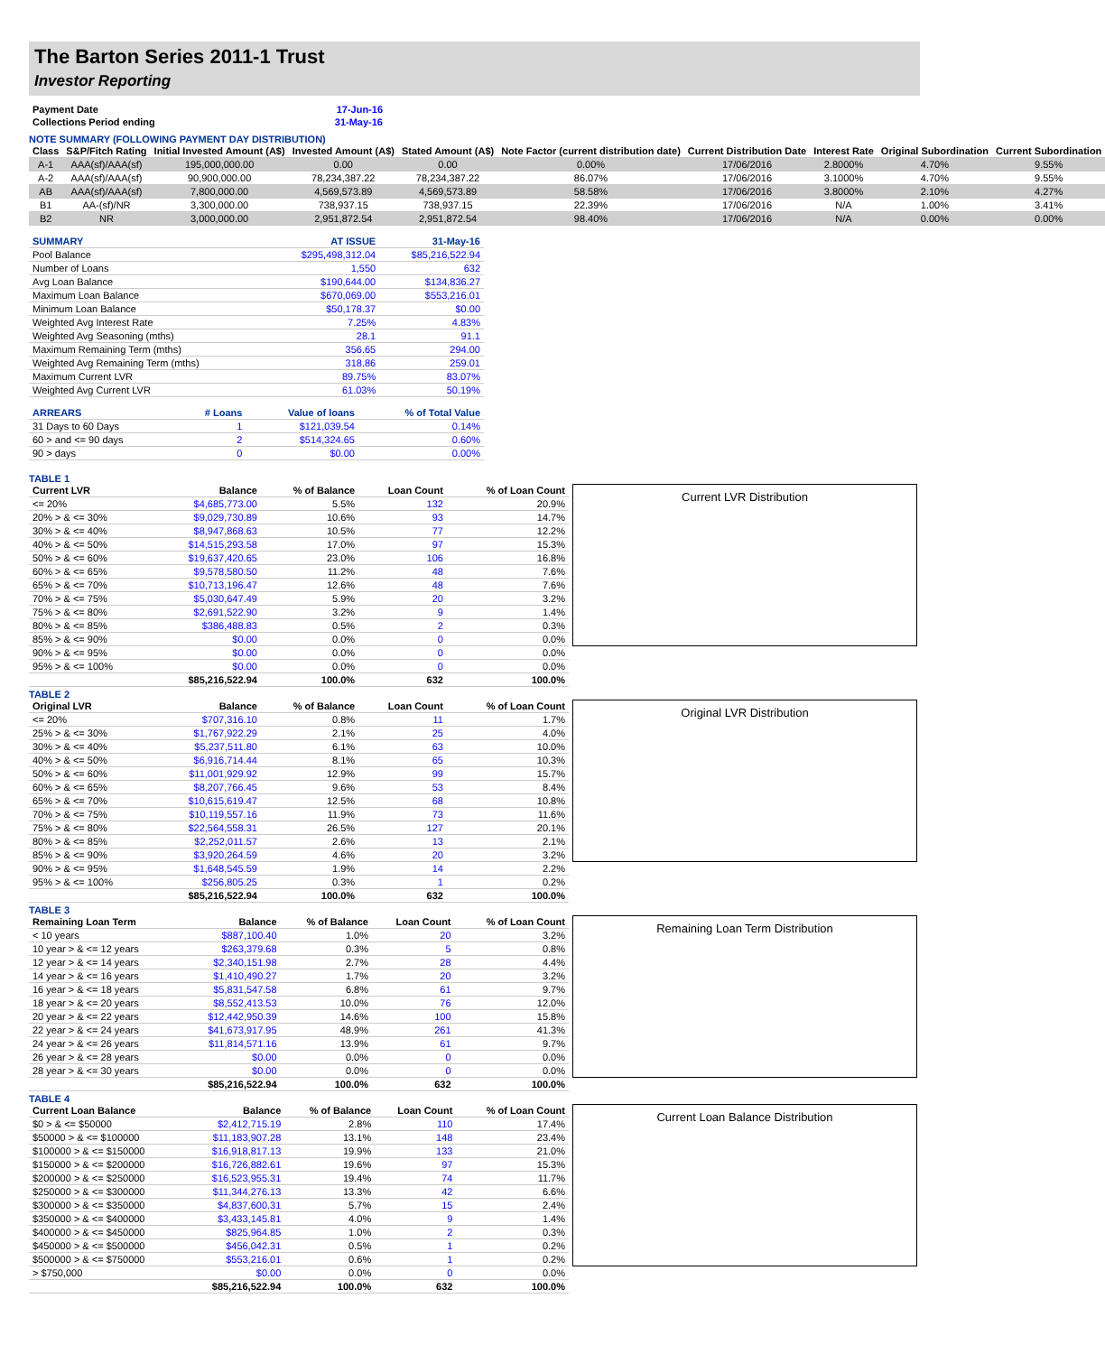The Barton Series 2011-1 Trust
Investor Reporting
| Payment Date | 17-Jun-16 |
| Collections Period ending | 31-May-16 |
NOTE SUMMARY (FOLLOWING PAYMENT DAY DISTRIBUTION)
| Class | S&P/Fitch Rating | Initial Invested Amount (A$) | Invested Amount (A$) | Stated Amount (A$) | Note Factor (current distribution date) | Current Distribution Date | Interest Rate | Original Subordination | Current Subordination |
| --- | --- | --- | --- | --- | --- | --- | --- | --- | --- |
| A-1 | AAA(sf)/AAA(sf) | 195,000,000.00 | 0.00 | 0.00 | 0.00% | 17/06/2016 | 2.8000% | 4.70% | 9.55% |
| A-2 | AAA(sf)/AAA(sf) | 90,900,000.00 | 78,234,387.22 | 78,234,387.22 | 86.07% | 17/06/2016 | 3.1000% | 4.70% | 9.55% |
| AB | AAA(sf)/AAA(sf) | 7,800,000.00 | 4,569,573.89 | 4,569,573.89 | 58.58% | 17/06/2016 | 3.8000% | 2.10% | 4.27% |
| B1 | AA-(sf)/NR | 3,300,000.00 | 738,937.15 | 738,937.15 | 22.39% | 17/06/2016 | N/A | 1.00% | 3.41% |
| B2 | NR | 3,000,000.00 | 2,951,872.54 | 2,951,872.54 | 98.40% | 17/06/2016 | N/A | 0.00% | 0.00% |
| SUMMARY | AT ISSUE | 31-May-16 |
| Pool Balance | $295,498,312.04 | $85,216,522.94 |
| Number of Loans | 1,550 | 632 |
| Avg Loan Balance | $190,644.00 | $134,836.27 |
| Maximum Loan Balance | $670,069.00 | $553,216.01 |
| Minimum Loan Balance | $50,178.37 | $0.00 |
| Weighted Avg Interest Rate | 7.25% | 4.83% |
| Weighted Avg Seasoning (mths) | 28.1 | 91.1 |
| Maximum Remaining Term (mths) | 356.65 | 294.00 |
| Weighted Avg Remaining Term (mths) | 318.86 | 259.01 |
| Maximum Current LVR | 89.75% | 83.07% |
| Weighted Avg Current LVR | 61.03% | 50.19% |
| ARREARS | # Loans | Value of loans | % of Total Value |
| 31 Days to 60 Days | 1 | $121,039.54 | 0.14% |
| 60 > and <= 90 days | 2 | $514,324.65 | 0.60% |
| 90 > days | 0 | $0.00 | 0.00% |
TABLE 1
| Current LVR | Balance | % of Balance | Loan Count | % of Loan Count |
| --- | --- | --- | --- | --- |
| <= 20% | $4,685,773.00 | 5.5% | 132 | 20.9% |
| 20% > & <= 30% | $9,029,730.89 | 10.6% | 93 | 14.7% |
| 30% > & <= 40% | $8,947,868.63 | 10.5% | 77 | 12.2% |
| 40% > & <= 50% | $14,515,293.58 | 17.0% | 97 | 15.3% |
| 50% > & <= 60% | $19,637,420.65 | 23.0% | 106 | 16.8% |
| 60% > & <= 65% | $9,578,580.50 | 11.2% | 48 | 7.6% |
| 65% > & <= 70% | $10,713,196.47 | 12.6% | 48 | 7.6% |
| 70% > & <= 75% | $5,030,647.49 | 5.9% | 20 | 3.2% |
| 75% > & <= 80% | $2,691,522.90 | 3.2% | 9 | 1.4% |
| 80% > & <= 85% | $386,488.83 | 0.5% | 2 | 0.3% |
| 85% > & <= 90% | $0.00 | 0.0% | 0 | 0.0% |
| 90% > & <= 95% | $0.00 | 0.0% | 0 | 0.0% |
| 95% > & <= 100% | $0.00 | 0.0% | 0 | 0.0% |
| | $85,216,522.94 | 100.0% | 632 | 100.0% |
Current LVR Distribution
TABLE 2
| Original LVR | Balance | % of Balance | Loan Count | % of Loan Count |
| --- | --- | --- | --- | --- |
| <= 20% | $707,316.10 | 0.8% | 11 | 1.7% |
| 25% > & <= 30% | $1,767,922.29 | 2.1% | 25 | 4.0% |
| 30% > & <= 40% | $5,237,511.80 | 6.1% | 63 | 10.0% |
| 40% > & <= 50% | $6,916,714.44 | 8.1% | 65 | 10.3% |
| 50% > & <= 60% | $11,001,929.92 | 12.9% | 99 | 15.7% |
| 60% > & <= 65% | $8,207,766.45 | 9.6% | 53 | 8.4% |
| 65% > & <= 70% | $10,615,619.47 | 12.5% | 68 | 10.8% |
| 70% > & <= 75% | $10,119,557.16 | 11.9% | 73 | 11.6% |
| 75% > & <= 80% | $22,564,558.31 | 26.5% | 127 | 20.1% |
| 80% > & <= 85% | $2,252,011.57 | 2.6% | 13 | 2.1% |
| 85% > & <= 90% | $3,920,264.59 | 4.6% | 20 | 3.2% |
| 90% > & <= 95% | $1,648,545.59 | 1.9% | 14 | 2.2% |
| 95% > & <= 100% | $256,805.25 | 0.3% | 1 | 0.2% |
| | $85,216,522.94 | 100.0% | 632 | 100.0% |
Original LVR Distribution
TABLE 3
| Remaining Loan Term | Balance | % of Balance | Loan Count | % of Loan Count |
| --- | --- | --- | --- | --- |
| < 10 years | $887,100.40 | 1.0% | 20 | 3.2% |
| 10 year > & <= 12 years | $263,379.68 | 0.3% | 5 | 0.8% |
| 12 year > & <= 14 years | $2,340,151.98 | 2.7% | 28 | 4.4% |
| 14 year > & <= 16 years | $1,410,490.27 | 1.7% | 20 | 3.2% |
| 16 year > & <= 18 years | $5,831,547.58 | 6.8% | 61 | 9.7% |
| 18 year > & <= 20 years | $8,552,413.53 | 10.0% | 76 | 12.0% |
| 20 year > & <= 22 years | $12,442,950.39 | 14.6% | 100 | 15.8% |
| 22 year > & <= 24 years | $41,673,917.95 | 48.9% | 261 | 41.3% |
| 24 year > & <= 26 years | $11,814,571.16 | 13.9% | 61 | 9.7% |
| 26 year > & <= 28 years | $0.00 | 0.0% | 0 | 0.0% |
| 28 year > & <= 30 years | $0.00 | 0.0% | 0 | 0.0% |
| | $85,216,522.94 | 100.0% | 632 | 100.0% |
Remaining Loan Term Distribution
TABLE 4
| Current Loan Balance | Balance | % of Balance | Loan Count | % of Loan Count |
| --- | --- | --- | --- | --- |
| $0 > & <= $50000 | $2,412,715.19 | 2.8% | 110 | 17.4% |
| $50000 > & <= $100000 | $11,183,907.28 | 13.1% | 148 | 23.4% |
| $100000 > & <= $150000 | $16,918,817.13 | 19.9% | 133 | 21.0% |
| $150000 > & <= $200000 | $16,726,882.61 | 19.6% | 97 | 15.3% |
| $200000 > & <= $250000 | $16,523,955.31 | 19.4% | 74 | 11.7% |
| $250000 > & <= $300000 | $11,344,276.13 | 13.3% | 42 | 6.6% |
| $300000 > & <= $350000 | $4,837,600.31 | 5.7% | 15 | 2.4% |
| $350000 > & <= $400000 | $3,433,145.81 | 4.0% | 9 | 1.4% |
| $400000 > & <= $450000 | $825,964.85 | 1.0% | 2 | 0.3% |
| $450000 > & <= $500000 | $456,042.31 | 0.5% | 1 | 0.2% |
| $500000 > & <= $750000 | $553,216.01 | 0.6% | 1 | 0.2% |
| > $750,000 | $0.00 | 0.0% | 0 | 0.0% |
| | $85,216,522.94 | 100.0% | 632 | 100.0% |
Current Loan Balance Distribution